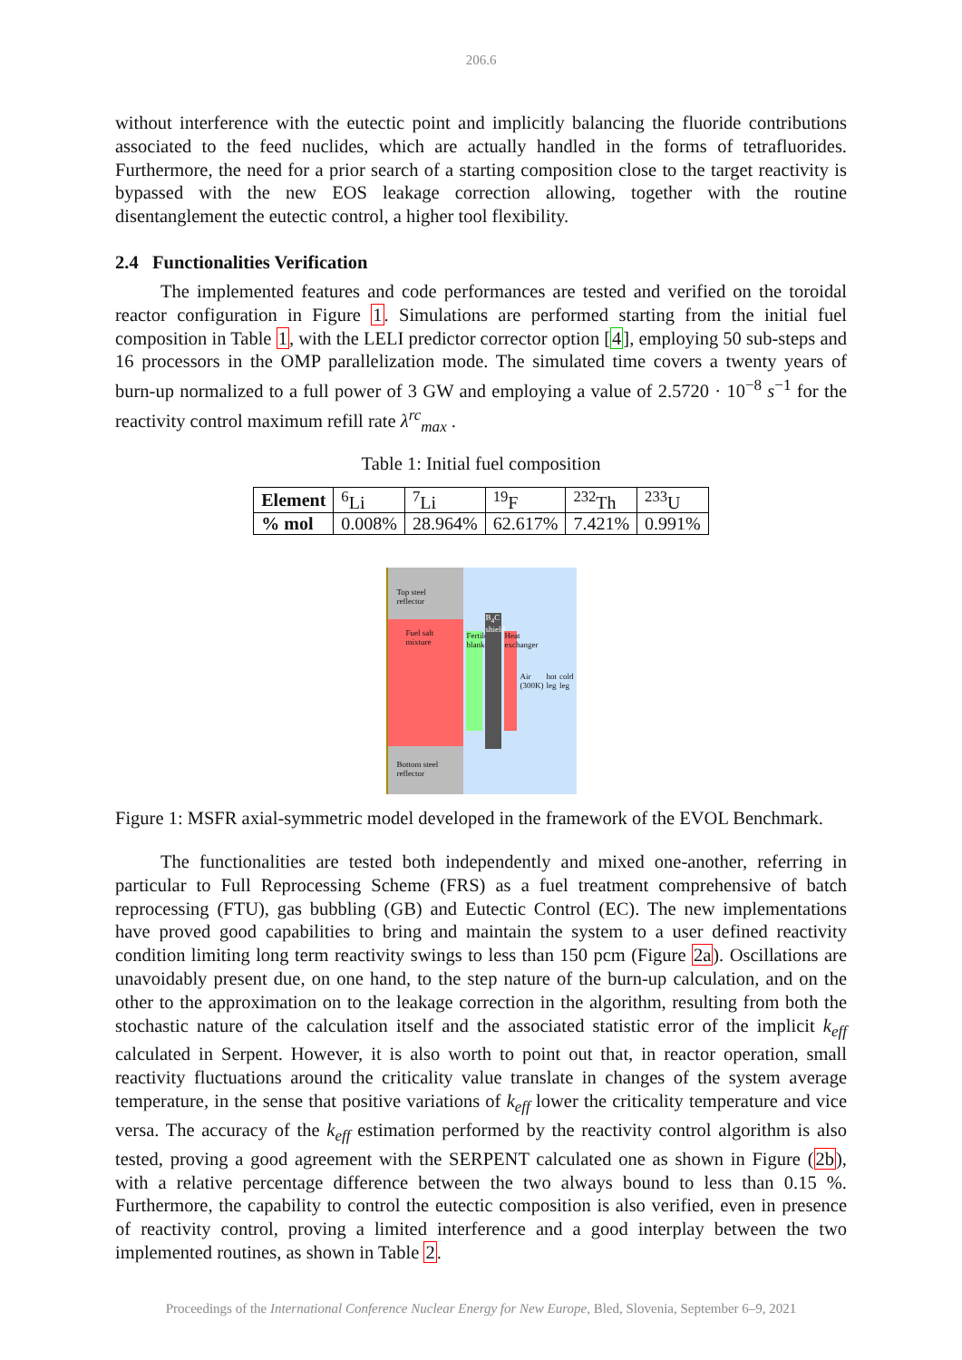206.6
without interference with the eutectic point and implicitly balancing the fluoride contributions associated to the feed nuclides, which are actually handled in the forms of tetrafluorides. Furthermore, the need for a prior search of a starting composition close to the target reactivity is bypassed with the new EOS leakage correction allowing, together with the routine disentanglement the eutectic control, a higher tool flexibility.
2.4 Functionalities Verification
The implemented features and code performances are tested and verified on the toroidal reactor configuration in Figure 1. Simulations are performed starting from the initial fuel composition in Table 1, with the LELI predictor corrector option [4], employing 50 sub-steps and 16 processors in the OMP parallelization mode. The simulated time covers a twenty years of burn-up normalized to a full power of 3 GW and employing a value of 2.5720 · 10<sup>−8</sup> s<sup>−1</sup> for the reactivity control maximum refill rate λ<sup>rc</sup><sub>max</sub> .
Table 1: Initial fuel composition
| Element | <sup>6</sup>Li | <sup>7</sup>Li | <sup>19</sup>F | <sup>232</sup>Th | <sup>233</sup>U |
| % mol | 0.008% | 28.964% | 62.617% | 7.421% | 0.991% |
Top steel reflector
Fuel salt mixture
Bottom steel reflector
Fertile blanket
B<sub>4</sub>C shield
Heat exchanger
Air (300K) hot leg cold leg
Figure 1: MSFR axial-symmetric model developed in the framework of the EVOL Benchmark.
The functionalities are tested both independently and mixed one-another, referring in particular to Full Reprocessing Scheme (FRS) as a fuel treatment comprehensive of batch reprocessing (FTU), gas bubbling (GB) and Eutectic Control (EC). The new implementations have proved good capabilities to bring and maintain the system to a user defined reactivity condition limiting long term reactivity swings to less than 150 pcm (Figure 2a). Oscillations are unavoidably present due, on one hand, to the step nature of the burn-up calculation, and on the other to the approximation on to the leakage correction in the algorithm, resulting from both the stochastic nature of the calculation itself and the associated statistic error of the implicit k<sub>eff</sub> calculated in Serpent. However, it is also worth to point out that, in reactor operation, small reactivity fluctuations around the criticality value translate in changes of the system average temperature, in the sense that positive variations of k<sub>eff</sub> lower the criticality temperature and vice versa. The accuracy of the k<sub>eff</sub> estimation performed by the reactivity control algorithm is also tested, proving a good agreement with the SERPENT calculated one as shown in Figure (2b), with a relative percentage difference between the two always bound to less than 0.15 %. Furthermore, the capability to control the eutectic composition is also verified, even in presence of reactivity control, proving a limited interference and a good interplay between the two implemented routines, as shown in Table 2.
Proceedings of the International Conference Nuclear Energy for New Europe, Bled, Slovenia, September 6–9, 2021